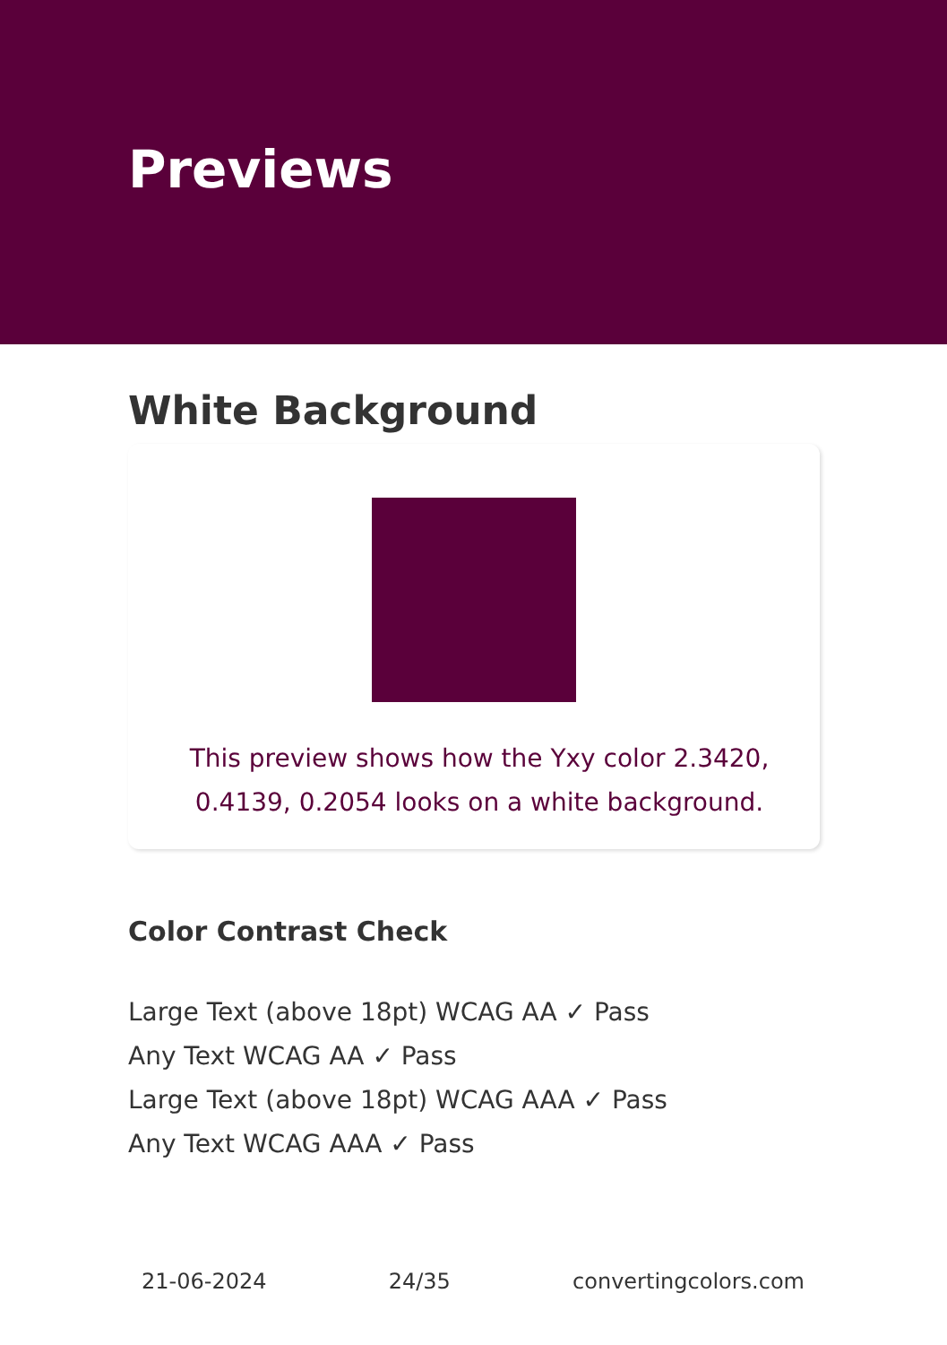Previews
White Background
This preview shows how the Yxy color 2.3420, 0.4139, 0.2054 looks on a white background.
Color Contrast Check
Large Text (above 18pt) WCAG AA ✓ Pass
Any Text WCAG AA ✓ Pass
Large Text (above 18pt) WCAG AAA ✓ Pass
Any Text WCAG AAA ✓ Pass
21-06-2024 24/35 convertingcolors.com